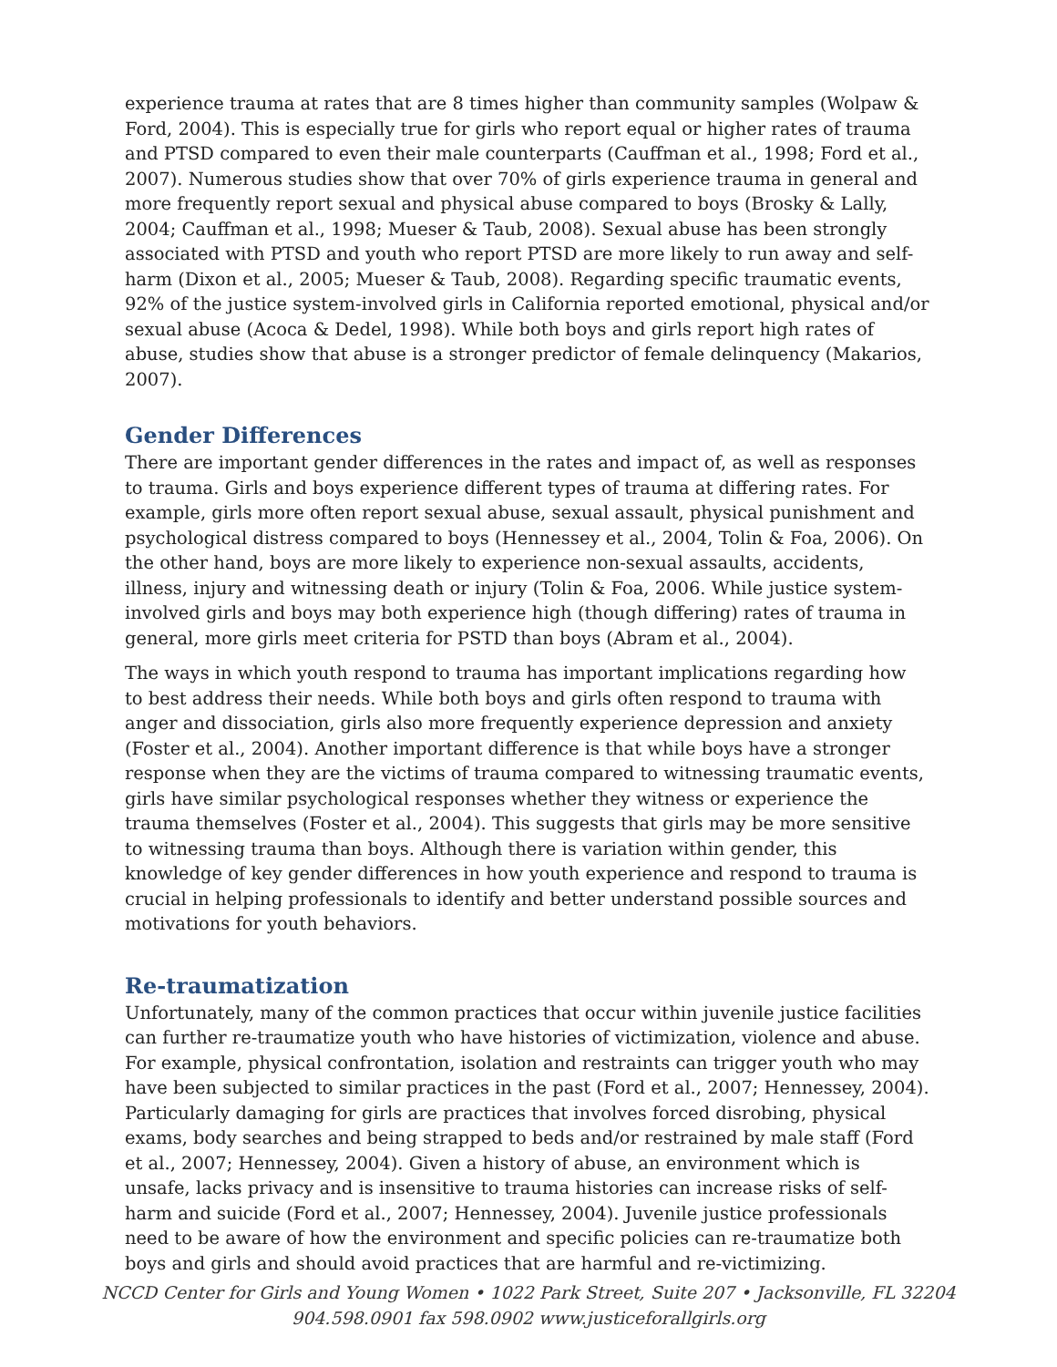experience trauma at rates that are 8 times higher than community samples (Wolpaw & Ford, 2004). This is especially true for girls who report equal or higher rates of trauma and PTSD compared to even their male counterparts (Cauffman et al., 1998; Ford et al., 2007). Numerous studies show that over 70% of girls experience trauma in general and more frequently report sexual and physical abuse compared to boys (Brosky & Lally, 2004; Cauffman et al., 1998; Mueser & Taub, 2008). Sexual abuse has been strongly associated with PTSD and youth who report PTSD are more likely to run away and self-harm (Dixon et al., 2005; Mueser & Taub, 2008). Regarding specific traumatic events, 92% of the justice system-involved girls in California reported emotional, physical and/or sexual abuse (Acoca & Dedel, 1998). While both boys and girls report high rates of abuse, studies show that abuse is a stronger predictor of female delinquency (Makarios, 2007).
Gender Differences
There are important gender differences in the rates and impact of, as well as responses to trauma. Girls and boys experience different types of trauma at differing rates. For example, girls more often report sexual abuse, sexual assault, physical punishment and psychological distress compared to boys (Hennessey et al., 2004, Tolin & Foa, 2006). On the other hand, boys are more likely to experience non-sexual assaults, accidents, illness, injury and witnessing death or injury (Tolin & Foa, 2006. While justice system-involved girls and boys may both experience high (though differing) rates of trauma in general, more girls meet criteria for PSTD than boys (Abram et al., 2004).
The ways in which youth respond to trauma has important implications regarding how to best address their needs. While both boys and girls often respond to trauma with anger and dissociation, girls also more frequently experience depression and anxiety (Foster et al., 2004). Another important difference is that while boys have a stronger response when they are the victims of trauma compared to witnessing traumatic events, girls have similar psychological responses whether they witness or experience the trauma themselves (Foster et al., 2004). This suggests that girls may be more sensitive to witnessing trauma than boys. Although there is variation within gender, this knowledge of key gender differences in how youth experience and respond to trauma is crucial in helping professionals to identify and better understand possible sources and motivations for youth behaviors.
Re-traumatization
Unfortunately, many of the common practices that occur within juvenile justice facilities can further re-traumatize youth who have histories of victimization, violence and abuse. For example, physical confrontation, isolation and restraints can trigger youth who may have been subjected to similar practices in the past (Ford et al., 2007; Hennessey, 2004). Particularly damaging for girls are practices that involves forced disrobing, physical exams, body searches and being strapped to beds and/or restrained by male staff (Ford et al., 2007; Hennessey, 2004). Given a history of abuse, an environment which is unsafe, lacks privacy and is insensitive to trauma histories can increase risks of self-harm and suicide (Ford et al., 2007; Hennessey, 2004). Juvenile justice professionals need to be aware of how the environment and specific policies can re-traumatize both boys and girls and should avoid practices that are harmful and re-victimizing.
NCCD Center for Girls and Young Women • 1022 Park Street, Suite 207 • Jacksonville, FL 32204
904.598.0901 fax 598.0902 www.justiceforallgirls.org